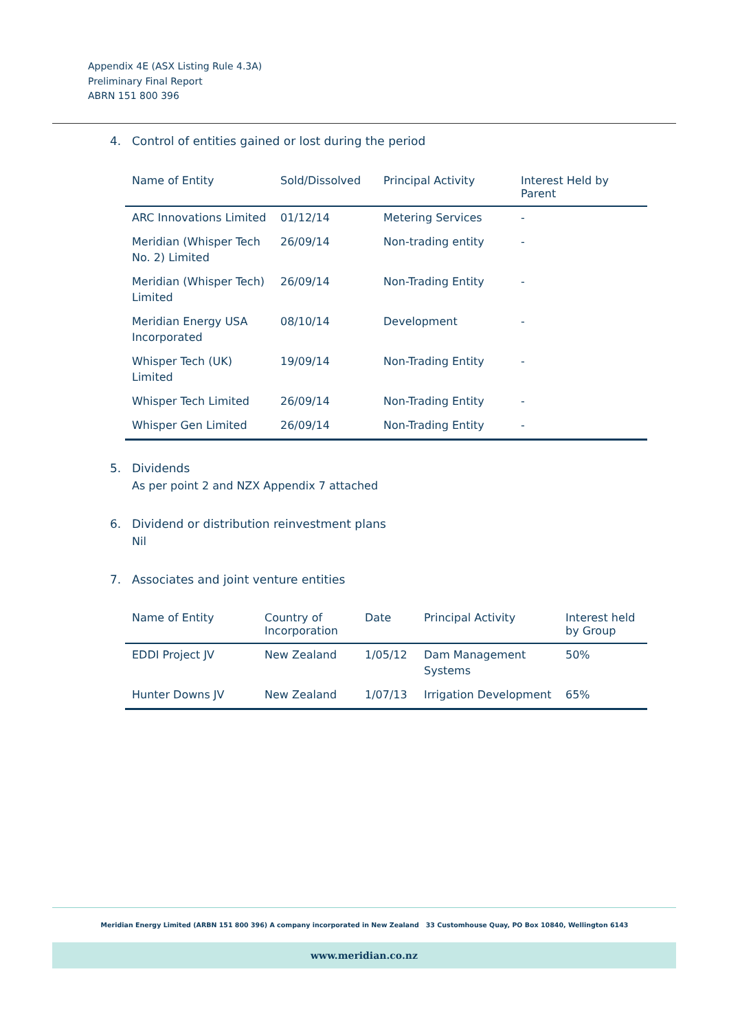Appendix 4E (ASX Listing Rule 4.3A)
Preliminary Final Report
ABRN 151 800 396
4. Control of entities gained or lost during the period
| Name of Entity | Sold/Dissolved | Principal Activity | Interest Held by Parent |
| --- | --- | --- | --- |
| ARC Innovations Limited | 01/12/14 | Metering Services | - |
| Meridian (Whisper Tech No. 2) Limited | 26/09/14 | Non-trading entity | - |
| Meridian (Whisper Tech) Limited | 26/09/14 | Non-Trading Entity | - |
| Meridian Energy USA Incorporated | 08/10/14 | Development | - |
| Whisper Tech (UK) Limited | 19/09/14 | Non-Trading Entity | - |
| Whisper Tech Limited | 26/09/14 | Non-Trading Entity | - |
| Whisper Gen Limited | 26/09/14 | Non-Trading Entity | - |
5. Dividends
As per point 2 and NZX Appendix 7 attached
6. Dividend or distribution reinvestment plans
Nil
7. Associates and joint venture entities
| Name of Entity | Country of Incorporation | Date | Principal Activity | Interest held by Group |
| --- | --- | --- | --- | --- |
| EDDI Project JV | New Zealand | 1/05/12 | Dam Management Systems | 50% |
| Hunter Downs JV | New Zealand | 1/07/13 | Irrigation Development | 65% |
Meridian Energy Limited (ARBN 151 800 396) A company incorporated in New Zealand 33 Customhouse Quay, PO Box 10840, Wellington 6143
www.meridian.co.nz